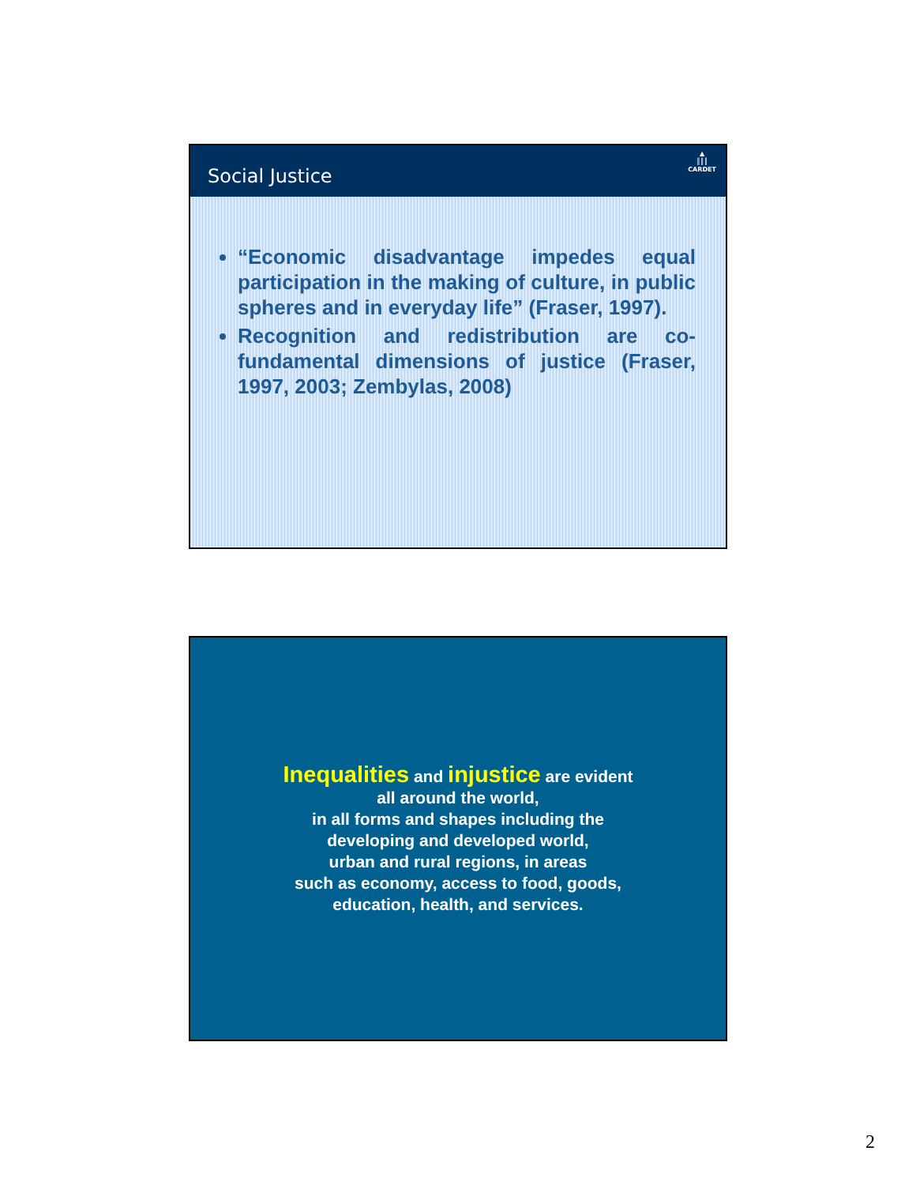Social Justice
▲
║║║
CARDET
“Economic disadvantage impedes equal participation in the making of culture, in public spheres and in everyday life” (Fraser, 1997).
Recognition and redistribution are co-fundamental dimensions of justice (Fraser, 1997, 2003; Zembylas, 2008)
Inequalities and injustice are evident
all around the world,
in all forms and shapes including the
developing and developed world,
urban and rural regions, in areas
such as economy, access to food, goods,
education, health, and services.
2